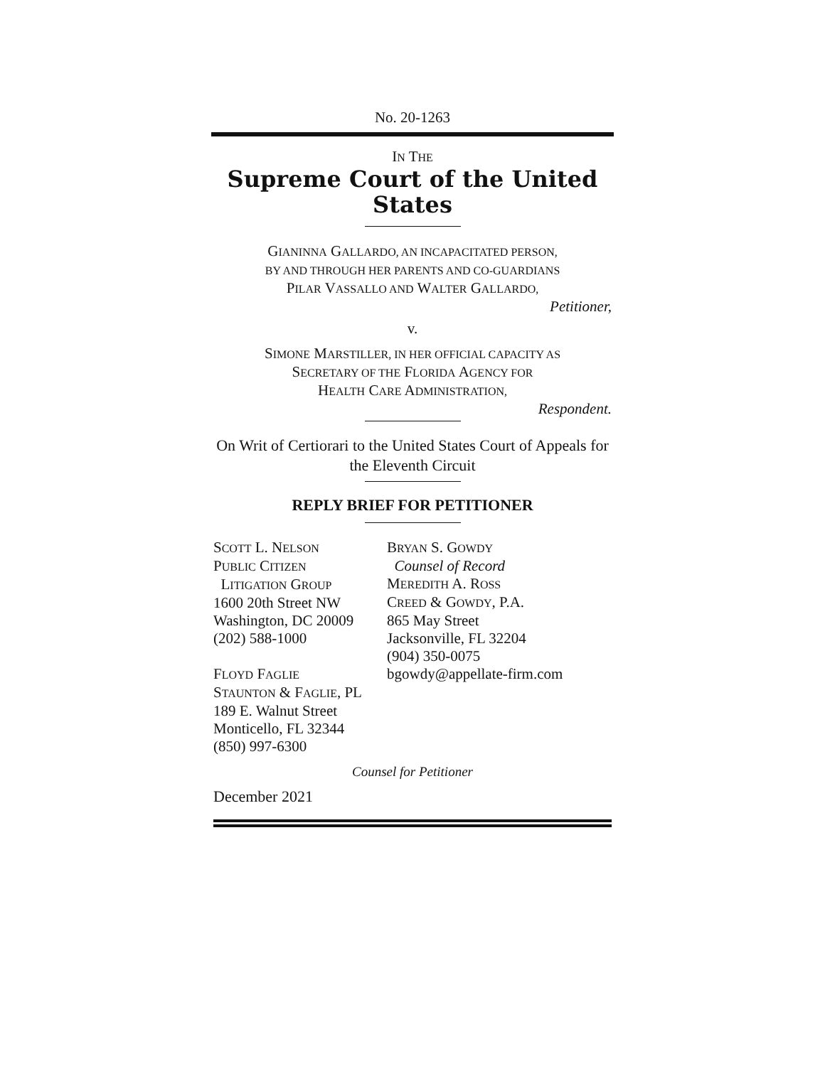No. 20-1263
IN THE
Supreme Court of the United States
GIANINNA GALLARDO, AN INCAPACITATED PERSON,
BY AND THROUGH HER PARENTS AND CO-GUARDIANS
PILAR VASSALLO AND WALTER GALLARDO,
Petitioner,
v.
SIMONE MARSTILLER, IN HER OFFICIAL CAPACITY AS
SECRETARY OF THE FLORIDA AGENCY FOR
HEALTH CARE ADMINISTRATION,
Respondent.
On Writ of Certiorari to the United States Court of Appeals for the Eleventh Circuit
REPLY BRIEF FOR PETITIONER
SCOTT L. NELSON
PUBLIC CITIZEN
LITIGATION GROUP
1600 20th Street NW
Washington, DC 20009
(202) 588-1000
FLOYD FAGLIE
STAUNTON & FAGLIE, PL
189 E. Walnut Street
Monticello, FL 32344
(850) 997-6300
BRYAN S. GOWDY
Counsel of Record
MEREDITH A. ROSS
CREED & GOWDY, P.A.
865 May Street
Jacksonville, FL 32204
(904) 350-0075
bgowdy@appellate-firm.com
Counsel for Petitioner
December 2021